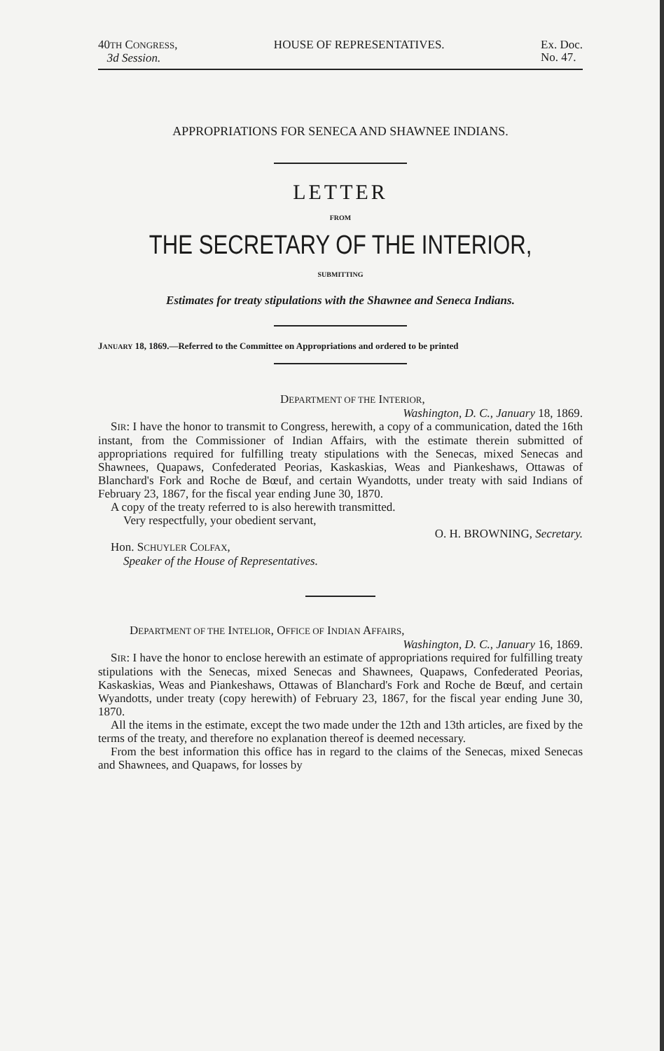40TH CONGRESS,
3d Session.
HOUSE OF REPRESENTATIVES. Ex. Doc.
No. 47.
APPROPRIATIONS FOR SENECA AND SHAWNEE INDIANS.
LETTER
FROM
THE SECRETARY OF THE INTERIOR,
SUBMITTING
Estimates for treaty stipulations with the Shawnee and Seneca Indians.
JANUARY 18, 1869.—Referred to the Committee on Appropriations and ordered to be printed
DEPARTMENT OF THE INTERIOR,
Washington, D. C., January 18, 1869.
SIR: I have the honor to transmit to Congress, herewith, a copy of a communication, dated the 16th instant, from the Commissioner of Indian Affairs, with the estimate therein submitted of appropriations required for fulfilling treaty stipulations with the Senecas, mixed Senecas and Shawnees, Quapaws, Confederated Peorias, Kaskaskias, Weas and Piankeshaws, Ottawas of Blanchard's Fork and Roche de Bœuf, and certain Wyandotts, under treaty with said Indians of February 23, 1867, for the fiscal year ending June 30, 1870.
A copy of the treaty referred to is also herewith transmitted.
Very respectfully, your obedient servant,
O. H. BROWNING, Secretary.
Hon. SCHUYLER COLFAX,
Speaker of the House of Representatives.
DEPARTMENT OF THE INTELIOR, OFFICE OF INDIAN AFFAIRS,
Washington, D. C., January 16, 1869.
SIR: I have the honor to enclose herewith an estimate of appropriations required for fulfilling treaty stipulations with the Senecas, mixed Senecas and Shawnees, Quapaws, Confederated Peorias, Kaskaskias, Weas and Piankeshaws, Ottawas of Blanchard's Fork and Roche de Bœuf, and certain Wyandotts, under treaty (copy herewith) of February 23, 1867, for the fiscal year ending June 30, 1870.
All the items in the estimate, except the two made under the 12th and 13th articles, are fixed by the terms of the treaty, and therefore no explanation thereof is deemed necessary.
From the best information this office has in regard to the claims of the Senecas, mixed Senecas and Shawnees, and Quapaws, for losses by